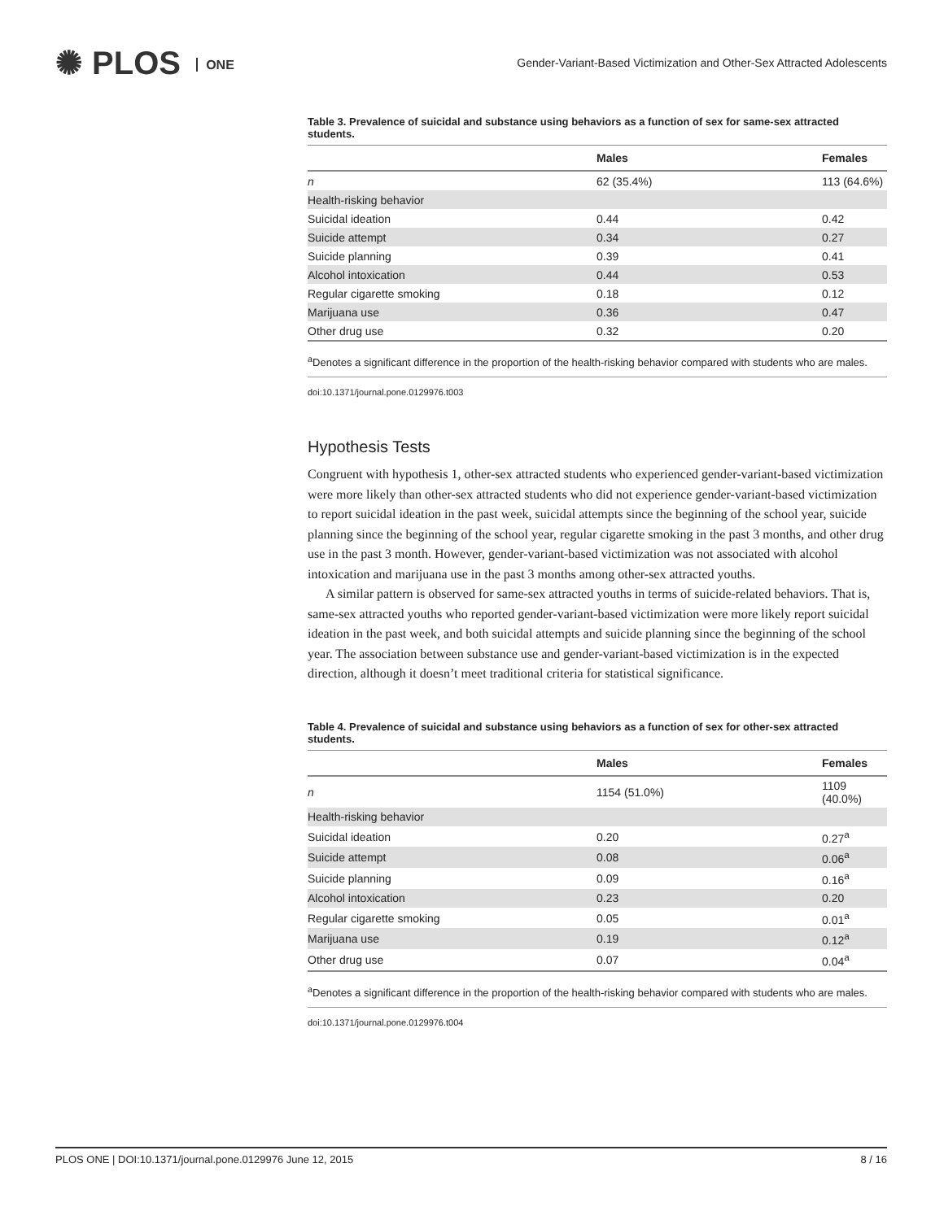✺ PLOS ONE
Gender-Variant-Based Victimization and Other-Sex Attracted Adolescents
Table 3. Prevalence of suicidal and substance using behaviors as a function of sex for same-sex attracted students.
| | Males | Females |
| --- | --- | --- |
| n | 62 (35.4%) | 113 (64.6%) |
| Health-risking behavior | | |
| Suicidal ideation | 0.44 | 0.42 |
| Suicide attempt | 0.34 | 0.27 |
| Suicide planning | 0.39 | 0.41 |
| Alcohol intoxication | 0.44 | 0.53 |
| Regular cigarette smoking | 0.18 | 0.12 |
| Marijuana use | 0.36 | 0.47 |
| Other drug use | 0.32 | 0.20 |
<sup>a</sup> Denotes a significant difference in the proportion of the health-risking behavior compared with students who are males.
doi:10.1371/journal.pone.0129976.t003
Hypothesis Tests
Congruent with hypothesis 1, other-sex attracted students who experienced gender-variant-based victimization were more likely than other-sex attracted students who did not experience gender-variant-based victimization to report suicidal ideation in the past week, suicidal attempts since the beginning of the school year, suicide planning since the beginning of the school year, regular cigarette smoking in the past 3 months, and other drug use in the past 3 month. However, gender-variant-based victimization was not associated with alcohol intoxication and marijuana use in the past 3 months among other-sex attracted youths.
A similar pattern is observed for same-sex attracted youths in terms of suicide-related behaviors. That is, same-sex attracted youths who reported gender-variant-based victimization were more likely report suicidal ideation in the past week, and both suicidal attempts and suicide planning since the beginning of the school year. The association between substance use and gender-variant-based victimization is in the expected direction, although it doesn’t meet traditional criteria for statistical significance.
Table 4. Prevalence of suicidal and substance using behaviors as a function of sex for other-sex attracted students.
| | Males | Females |
| --- | --- | --- |
| n | 1154 (51.0%) | 1109 (40.0%) |
| Health-risking behavior | | |
| Suicidal ideation | 0.20 | 0.27<sup>a</sup> |
| Suicide attempt | 0.08 | 0.06<sup>a</sup> |
| Suicide planning | 0.09 | 0.16<sup>a</sup> |
| Alcohol intoxication | 0.23 | 0.20 |
| Regular cigarette smoking | 0.05 | 0.01<sup>a</sup> |
| Marijuana use | 0.19 | 0.12<sup>a</sup> |
| Other drug use | 0.07 | 0.04<sup>a</sup> |
<sup>a</sup> Denotes a significant difference in the proportion of the health-risking behavior compared with students who are males.
doi:10.1371/journal.pone.0129976.t004
PLOS ONE | DOI:10.1371/journal.pone.0129976 June 12, 2015 8 / 16